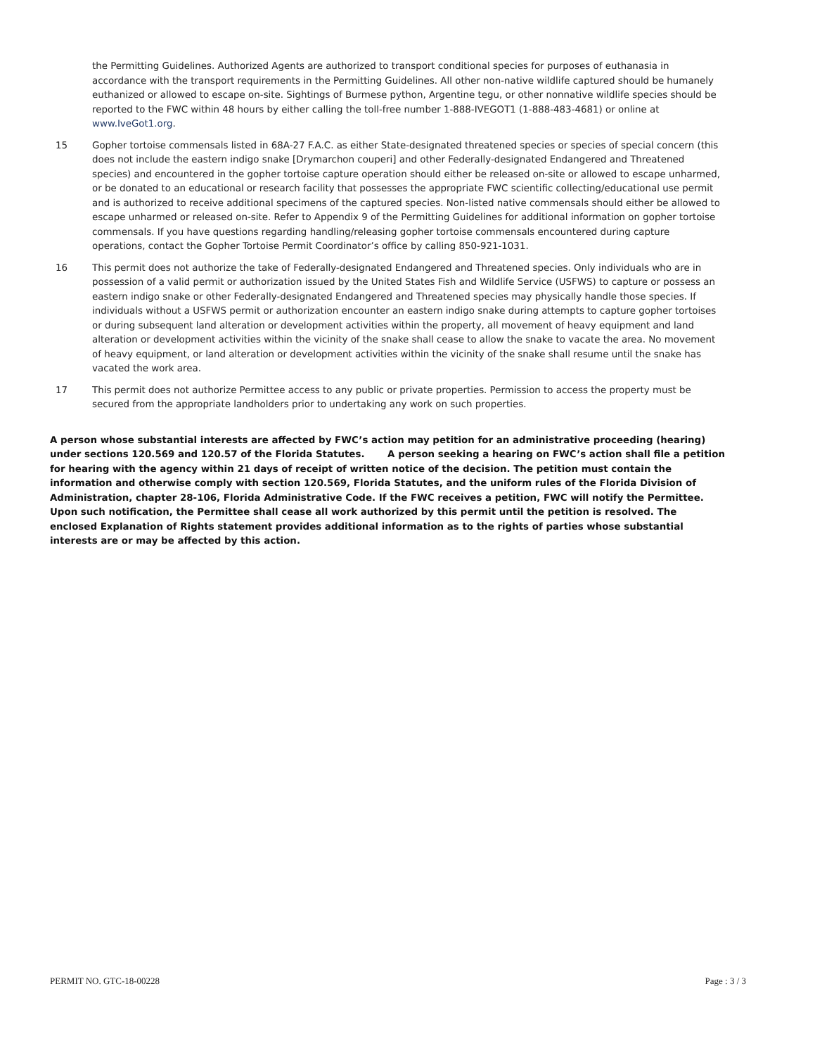the Permitting Guidelines. Authorized Agents are authorized to transport conditional species for purposes of euthanasia in accordance with the transport requirements in the Permitting Guidelines. All other non-native wildlife captured should be humanely euthanized or allowed to escape on-site. Sightings of Burmese python, Argentine tegu, or other nonnative wildlife species should be reported to the FWC within 48 hours by either calling the toll-free number 1-888-IVEGOT1 (1-888-483-4681) or online at www.IveGot1.org.
15 Gopher tortoise commensals listed in 68A-27 F.A.C. as either State-designated threatened species or species of special concern (this does not include the eastern indigo snake [Drymarchon couperi] and other Federally-designated Endangered and Threatened species) and encountered in the gopher tortoise capture operation should either be released on-site or allowed to escape unharmed, or be donated to an educational or research facility that possesses the appropriate FWC scientific collecting/educational use permit and is authorized to receive additional specimens of the captured species. Non-listed native commensals should either be allowed to escape unharmed or released on-site. Refer to Appendix 9 of the Permitting Guidelines for additional information on gopher tortoise commensals. If you have questions regarding handling/releasing gopher tortoise commensals encountered during capture operations, contact the Gopher Tortoise Permit Coordinator’s office by calling 850-921-1031.
16 This permit does not authorize the take of Federally-designated Endangered and Threatened species. Only individuals who are in possession of a valid permit or authorization issued by the United States Fish and Wildlife Service (USFWS) to capture or possess an eastern indigo snake or other Federally-designated Endangered and Threatened species may physically handle those species. If individuals without a USFWS permit or authorization encounter an eastern indigo snake during attempts to capture gopher tortoises or during subsequent land alteration or development activities within the property, all movement of heavy equipment and land alteration or development activities within the vicinity of the snake shall cease to allow the snake to vacate the area. No movement of heavy equipment, or land alteration or development activities within the vicinity of the snake shall resume until the snake has vacated the work area.
17 This permit does not authorize Permittee access to any public or private properties. Permission to access the property must be secured from the appropriate landholders prior to undertaking any work on such properties.
A person whose substantial interests are affected by FWC’s action may petition for an administrative proceeding (hearing) under sections 120.569 and 120.57 of the Florida Statutes. A person seeking a hearing on FWC’s action shall file a petition for hearing with the agency within 21 days of receipt of written notice of the decision. The petition must contain the information and otherwise comply with section 120.569, Florida Statutes, and the uniform rules of the Florida Division of Administration, chapter 28-106, Florida Administrative Code. If the FWC receives a petition, FWC will notify the Permittee. Upon such notification, the Permittee shall cease all work authorized by this permit until the petition is resolved. The enclosed Explanation of Rights statement provides additional information as to the rights of parties whose substantial interests are or may be affected by this action.
PERMIT NO. GTC-18-00228 Page : 3 / 3